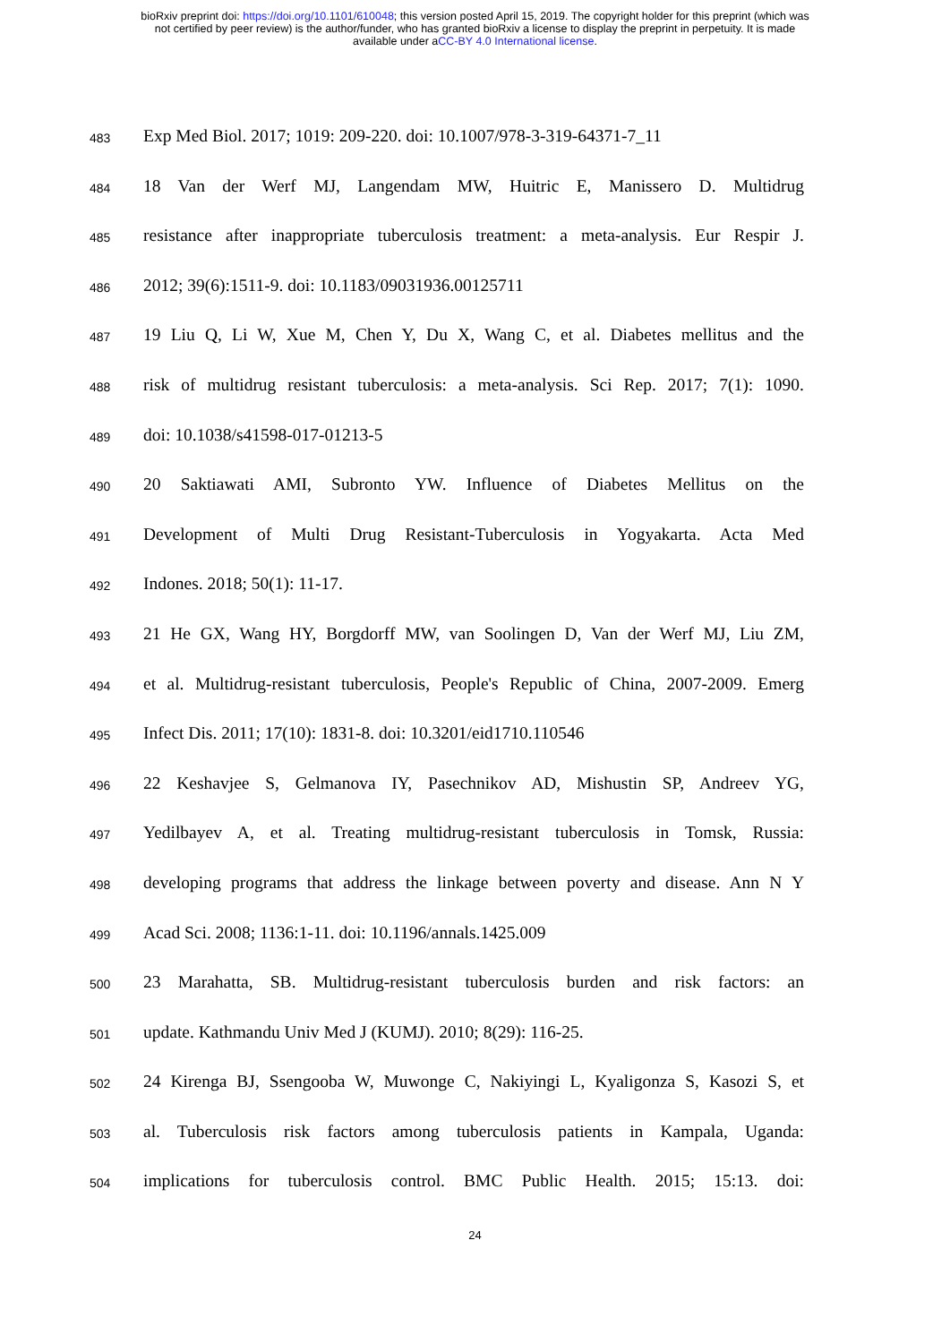bioRxiv preprint doi: https://doi.org/10.1101/610048; this version posted April 15, 2019. The copyright holder for this preprint (which was
not certified by peer review) is the author/funder, who has granted bioRxiv a license to display the preprint in perpetuity. It is made
available under aCC-BY 4.0 International license.
483
Exp Med Biol. 2017; 1019: 209-220. doi: 10.1007/978-3-319-64371-7_11
484
18 Van der Werf MJ, Langendam MW, Huitric E, Manissero D. Multidrug
485
resistance after inappropriate tuberculosis treatment: a meta-analysis. Eur Respir J.
486
2012; 39(6):1511-9. doi: 10.1183/09031936.00125711
487
19 Liu Q, Li W, Xue M, Chen Y, Du X, Wang C, et al. Diabetes mellitus and the
488
risk of multidrug resistant tuberculosis: a meta-analysis. Sci Rep. 2017; 7(1): 1090.
489
doi: 10.1038/s41598-017-01213-5
490
20 Saktiawati AMI, Subronto YW. Influence of Diabetes Mellitus on the
491
Development of Multi Drug Resistant-Tuberculosis in Yogyakarta. Acta Med
492
Indones. 2018; 50(1): 11-17.
493
21 He GX, Wang HY, Borgdorff MW, van Soolingen D, Van der Werf MJ, Liu ZM,
494
et al. Multidrug-resistant tuberculosis, People's Republic of China, 2007-2009. Emerg
495
Infect Dis. 2011; 17(10): 1831-8. doi: 10.3201/eid1710.110546
496
22 Keshavjee S, Gelmanova IY, Pasechnikov AD, Mishustin SP, Andreev YG,
497
Yedilbayev A, et al. Treating multidrug-resistant tuberculosis in Tomsk, Russia:
498
developing programs that address the linkage between poverty and disease. Ann N Y
499
Acad Sci. 2008; 1136:1-11. doi: 10.1196/annals.1425.009
500
23 Marahatta, SB. Multidrug-resistant tuberculosis burden and risk factors: an
501
update. Kathmandu Univ Med J (KUMJ). 2010; 8(29): 116-25.
502
24 Kirenga BJ, Ssengooba W, Muwonge C, Nakiyingi L, Kyaligonza S, Kasozi S, et
503
al. Tuberculosis risk factors among tuberculosis patients in Kampala, Uganda:
504
implications for tuberculosis control. BMC Public Health. 2015; 15:13. doi:
24